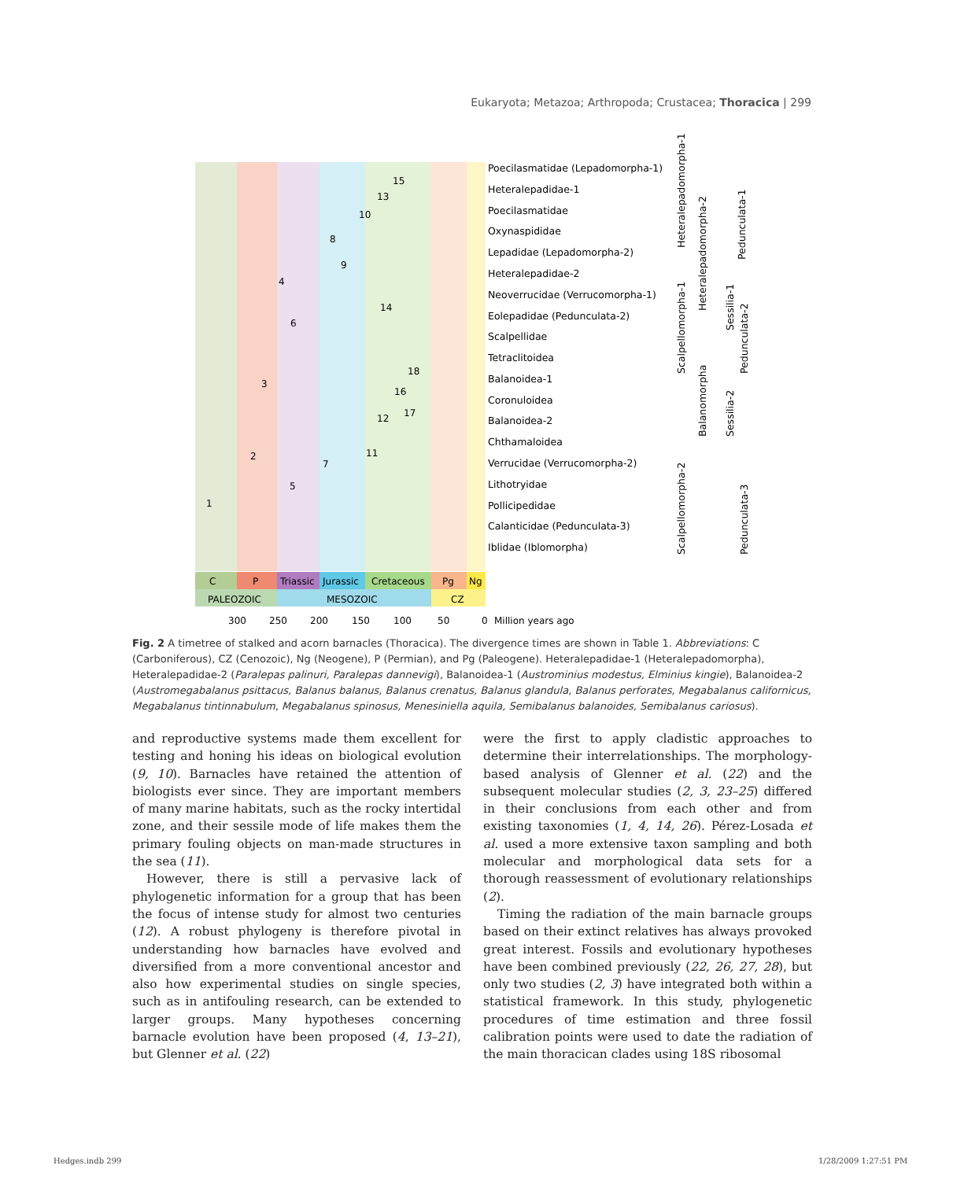Eukaryota; Metazoa; Arthropoda; Crustacea; Thoracica | 299
Poecilasmatidae (Lepadomorpha-1)
Heteralepadidae-1
Poecilasmatidae
Oxynaspididae
Lepadidae (Lepadomorpha-2)
Heteralepadidae-2
Neoverrucidae (Verrucomorpha-1)
Eolepadidae (Pedunculata-2)
Scalpellidae
Tetraclitoidea
Balanoidea-1
Coronuloidea
Balanoidea-2
Chthamaloidea
Verrucidae (Verrucomorpha-2)
Lithotryidae
Pollicipedidae
Calanticidae (Pedunculata-3)
Iblidae (Iblomorpha)
1
2
3
4
5
6
7
8
9
10
11
12
13
14
15
16
17
18
C
P
Triassic
Jurassic
Cretaceous
Pg
Ng
PALEOZOIC
MESOZOIC
CZ
300
250
200
150
100
50
0
Million years ago
Heteralepadomorpha-1
Heteralepadomorpha-2
Pedunculata-1
Scalpellomorpha-1
Sessilia-1
Pedunculata-2
Balanomorpha
Sessilia-2
Scalpellomorpha-2
Pedunculata-3
Fig. 2 A timetree of stalked and acorn barnacles (Thoracica). The divergence times are shown in Table 1. Abbreviations: C (Carboniferous), CZ (Cenozoic), Ng (Neogene), P (Permian), and Pg (Paleogene). Heteralepadidae-1 (Heteralepadomorpha), Heteralepadidae-2 (Paralepas palinuri, Paralepas dannevigi), Balanoidea-1 (Austrominius modestus, Elminius kingie), Balanoidea-2 (Austromegabalanus psittacus, Balanus balanus, Balanus crenatus, Balanus glandula, Balanus perforates, Megabalanus californicus, Megabalanus tintinnabulum, Megabalanus spinosus, Menesiniella aquila, Semibalanus balanoides, Semibalanus cariosus).
and reproductive systems made them excellent for testing and honing his ideas on biological evolution (9, 10). Barnacles have retained the attention of biologists ever since. They are important members of many marine habitats, such as the rocky intertidal zone, and their sessile mode of life makes them the primary fouling objects on man-made structures in the sea (11).
However, there is still a pervasive lack of phylogenetic information for a group that has been the focus of intense study for almost two centuries (12). A robust phylogeny is therefore pivotal in understanding how barnacles have evolved and diversified from a more conventional ancestor and also how experimental studies on single species, such as in antifouling research, can be extended to larger groups. Many hypotheses concerning barnacle evolution have been proposed (4, 13–21), but Glenner et al. (22)
were the first to apply cladistic approaches to determine their interrelationships. The morphology-based analysis of Glenner et al. (22) and the subsequent molecular studies (2, 3, 23–25) differed in their conclusions from each other and from existing taxonomies (1, 4, 14, 26). Pérez-Losada et al. used a more extensive taxon sampling and both molecular and morphological data sets for a thorough reassessment of evolutionary relationships (2).
Timing the radiation of the main barnacle groups based on their extinct relatives has always provoked great interest. Fossils and evolutionary hypotheses have been combined previously (22, 26, 27, 28), but only two studies (2, 3) have integrated both within a statistical framework. In this study, phylogenetic procedures of time estimation and three fossil calibration points were used to date the radiation of the main thoracican clades using 18S ribosomal
Hedges.indb 299 1/28/2009 1:27:51 PM